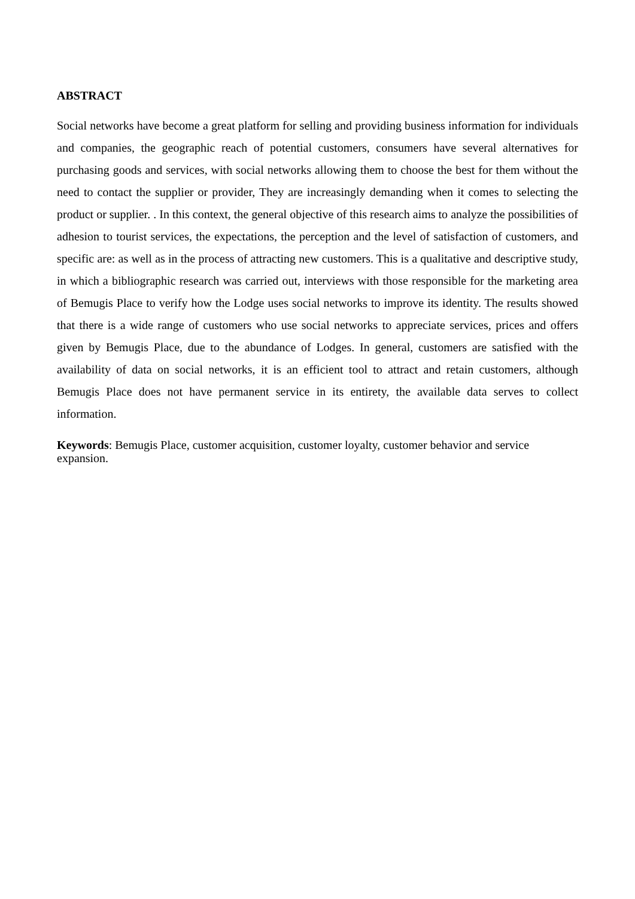ABSTRACT
Social networks have become a great platform for selling and providing business information for individuals and companies, the geographic reach of potential customers, consumers have several alternatives for purchasing goods and services, with social networks allowing them to choose the best for them without the need to contact the supplier or provider, They are increasingly demanding when it comes to selecting the product or supplier. . In this context, the general objective of this research aims to analyze the possibilities of adhesion to tourist services, the expectations, the perception and the level of satisfaction of customers, and specific are: as well as in the process of attracting new customers. This is a qualitative and descriptive study, in which a bibliographic research was carried out, interviews with those responsible for the marketing area of Bemugis Place to verify how the Lodge uses social networks to improve its identity. The results showed that there is a wide range of customers who use social networks to appreciate services, prices and offers given by Bemugis Place, due to the abundance of Lodges. In general, customers are satisfied with the availability of data on social networks, it is an efficient tool to attract and retain customers, although Bemugis Place does not have permanent service in its entirety, the available data serves to collect information.
Keywords: Bemugis Place, customer acquisition, customer loyalty, customer behavior and service expansion.